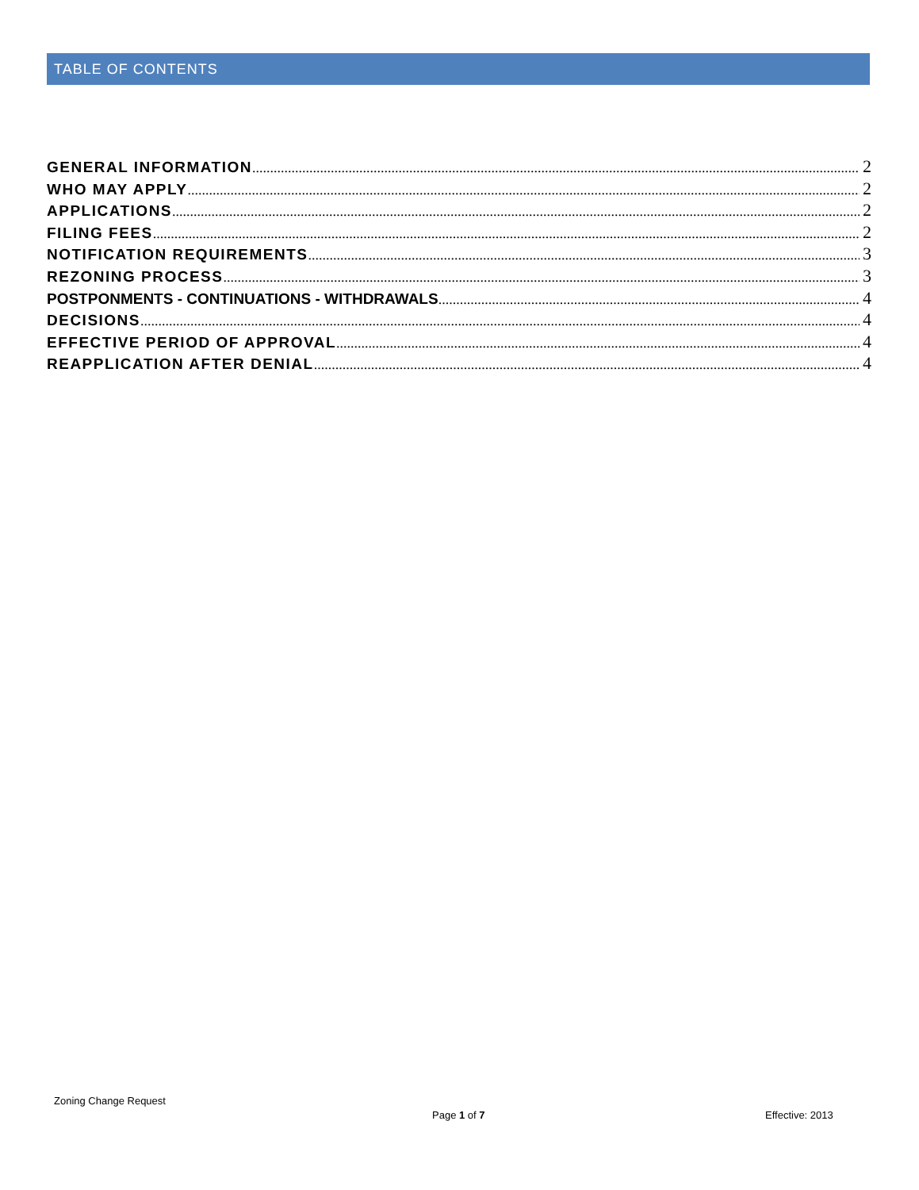TABLE OF CONTENTS
GENERAL INFORMATION 2
WHO MAY APPLY 2
APPLICATIONS 2
FILING FEES 2
NOTIFICATION REQUIREMENTS 3
REZONING PROCESS 3
POSTPONMENTS - CONTINUATIONS - WITHDRAWALS 4
DECISIONS 4
EFFECTIVE PERIOD OF APPROVAL 4
REAPPLICATION AFTER DENIAL 4
Zoning Change Request
Page 1 of 7 Effective: 2013